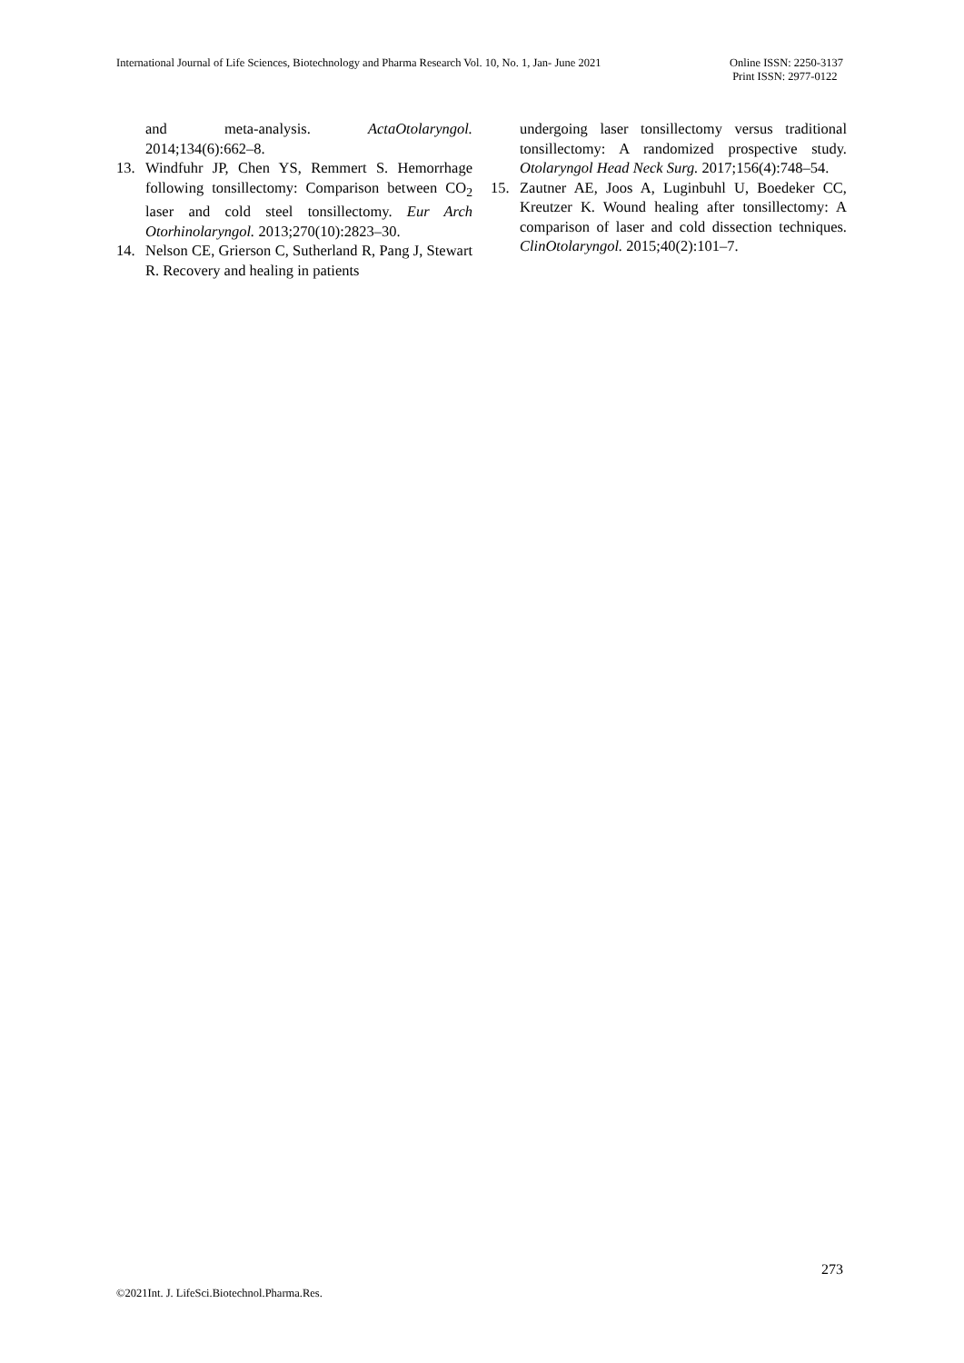International Journal of Life Sciences, Biotechnology and Pharma Research Vol. 10, No. 1, Jan- June 2021
Online ISSN: 2250-3137
Print ISSN: 2977-0122
and meta-analysis. ActaOtolaryngol. 2014;134(6):662–8.
13. Windfuhr JP, Chen YS, Remmert S. Hemorrhage following tonsillectomy: Comparison between CO<sub>2</sub> laser and cold steel tonsillectomy. Eur Arch Otorhinolaryngol. 2013;270(10):2823–30.
14. Nelson CE, Grierson C, Sutherland R, Pang J, Stewart R. Recovery and healing in patients
undergoing laser tonsillectomy versus traditional tonsillectomy: A randomized prospective study. Otolaryngol Head Neck Surg. 2017;156(4):748–54.
15. Zautner AE, Joos A, Luginbuhl U, Boedeker CC, Kreutzer K. Wound healing after tonsillectomy: A comparison of laser and cold dissection techniques. ClinOtolaryngol. 2015;40(2):101–7.
273
©2021Int. J. LifeSci.Biotechnol.Pharma.Res.